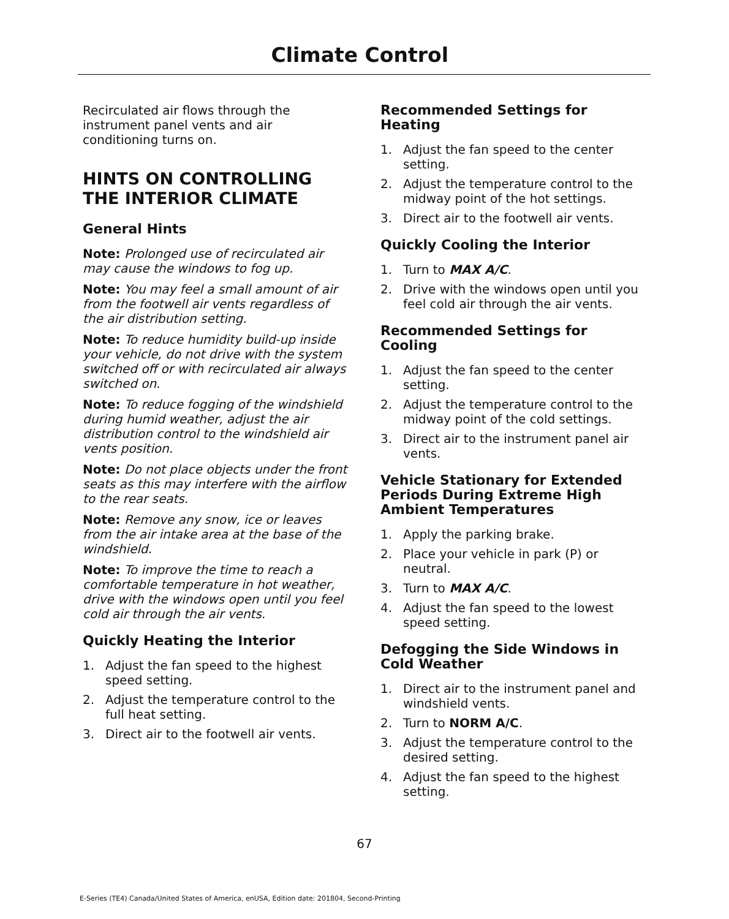Climate Control
Recirculated air flows through the instrument panel vents and air conditioning turns on.
HINTS ON CONTROLLING THE INTERIOR CLIMATE
General Hints
Note: Prolonged use of recirculated air may cause the windows to fog up.
Note: You may feel a small amount of air from the footwell air vents regardless of the air distribution setting.
Note: To reduce humidity build-up inside your vehicle, do not drive with the system switched off or with recirculated air always switched on.
Note: To reduce fogging of the windshield during humid weather, adjust the air distribution control to the windshield air vents position.
Note: Do not place objects under the front seats as this may interfere with the airflow to the rear seats.
Note: Remove any snow, ice or leaves from the air intake area at the base of the windshield.
Note: To improve the time to reach a comfortable temperature in hot weather, drive with the windows open until you feel cold air through the air vents.
Quickly Heating the Interior
1. Adjust the fan speed to the highest speed setting.
2. Adjust the temperature control to the full heat setting.
3. Direct air to the footwell air vents.
Recommended Settings for Heating
1. Adjust the fan speed to the center setting.
2. Adjust the temperature control to the midway point of the hot settings.
3. Direct air to the footwell air vents.
Quickly Cooling the Interior
1. Turn to MAX A/C.
2. Drive with the windows open until you feel cold air through the air vents.
Recommended Settings for Cooling
1. Adjust the fan speed to the center setting.
2. Adjust the temperature control to the midway point of the cold settings.
3. Direct air to the instrument panel air vents.
Vehicle Stationary for Extended Periods During Extreme High Ambient Temperatures
1. Apply the parking brake.
2. Place your vehicle in park (P) or neutral.
3. Turn to MAX A/C.
4. Adjust the fan speed to the lowest speed setting.
Defogging the Side Windows in Cold Weather
1. Direct air to the instrument panel and windshield vents.
2. Turn to NORM A/C.
3. Adjust the temperature control to the desired setting.
4. Adjust the fan speed to the highest setting.
67
E-Series (TE4) Canada/United States of America, enUSA, Edition date: 201804, Second-Printing